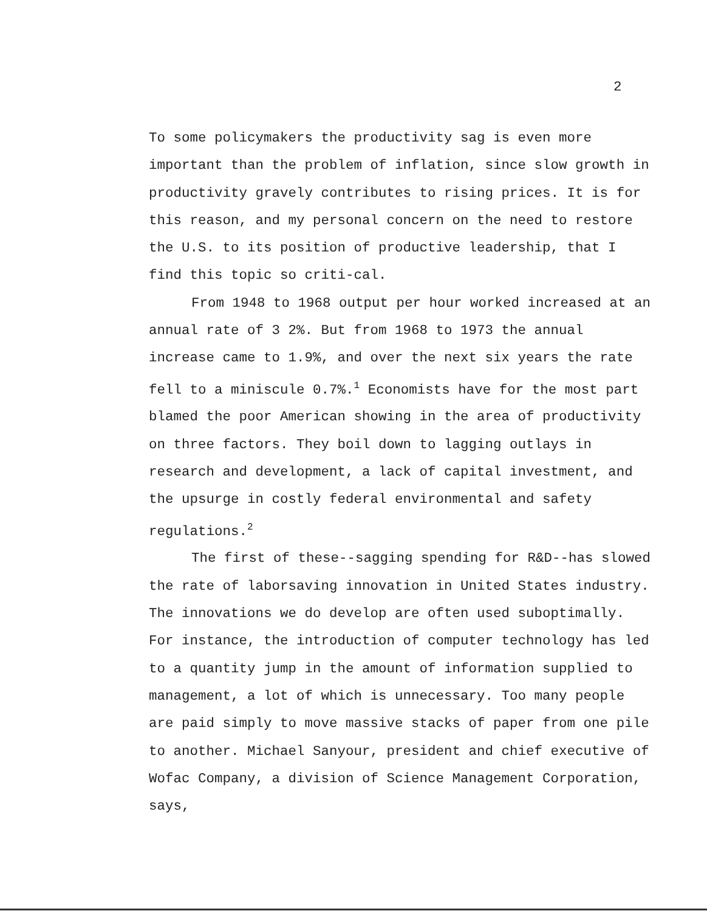2
To some policymakers the productivity sag is even more important than the problem of inflation, since slow growth in productivity gravely contributes to rising prices. It is for this reason, and my personal concern on the need to restore the U.S. to its position of productive leadership, that I find this topic so criti-cal.
From 1948 to 1968 output per hour worked increased at an annual rate of 3 2%. But from 1968 to 1973 the annual increase came to 1.9%, and over the next six years the rate fell to a miniscule 0.7%.<sup>1</sup> Economists have for the most part blamed the poor American showing in the area of productivity on three factors. They boil down to lagging outlays in research and development, a lack of capital investment, and the upsurge in costly federal environmental and safety regulations.<sup>2</sup>
The first of these--sagging spending for R&D--has slowed the rate of laborsaving innovation in United States industry. The innovations we do develop are often used suboptimally. For instance, the introduction of computer technology has led to a quantity jump in the amount of information supplied to management, a lot of which is unnecessary. Too many people are paid simply to move massive stacks of paper from one pile to another. Michael Sanyour, president and chief executive of Wofac Company, a division of Science Management Corporation, says,